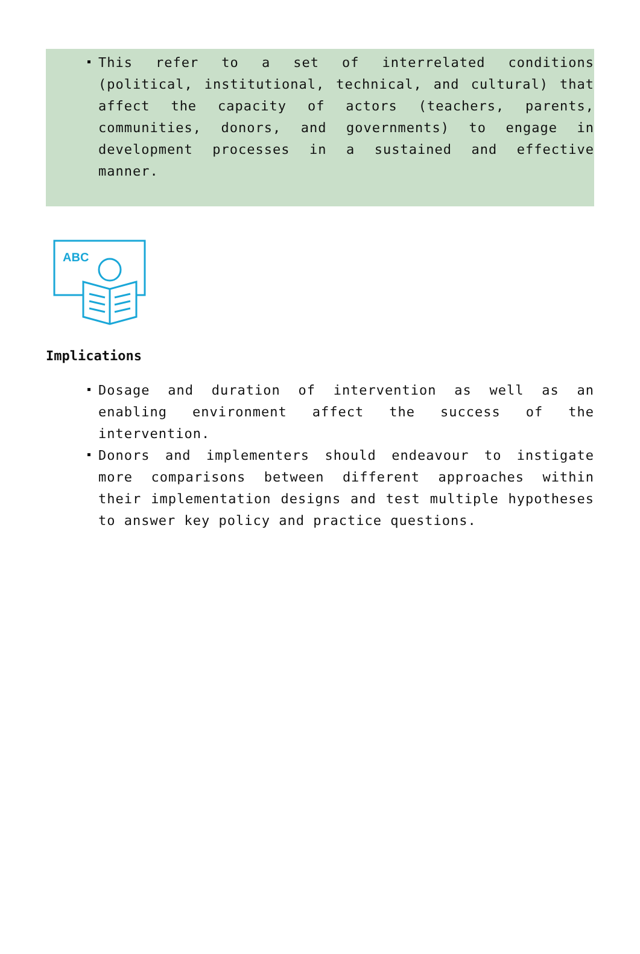This refer to a set of interrelated conditions (political, institutional, technical, and cultural) that affect the capacity of actors (teachers, parents, communities, donors, and governments) to engage in development processes in a sustained and effective manner.
ABC
Implications
Dosage and duration of intervention as well as an enabling environment affect the success of the intervention.
Donors and implementers should endeavour to instigate more comparisons between different approaches within their implementation designs and test multiple hypotheses to answer key policy and practice questions.